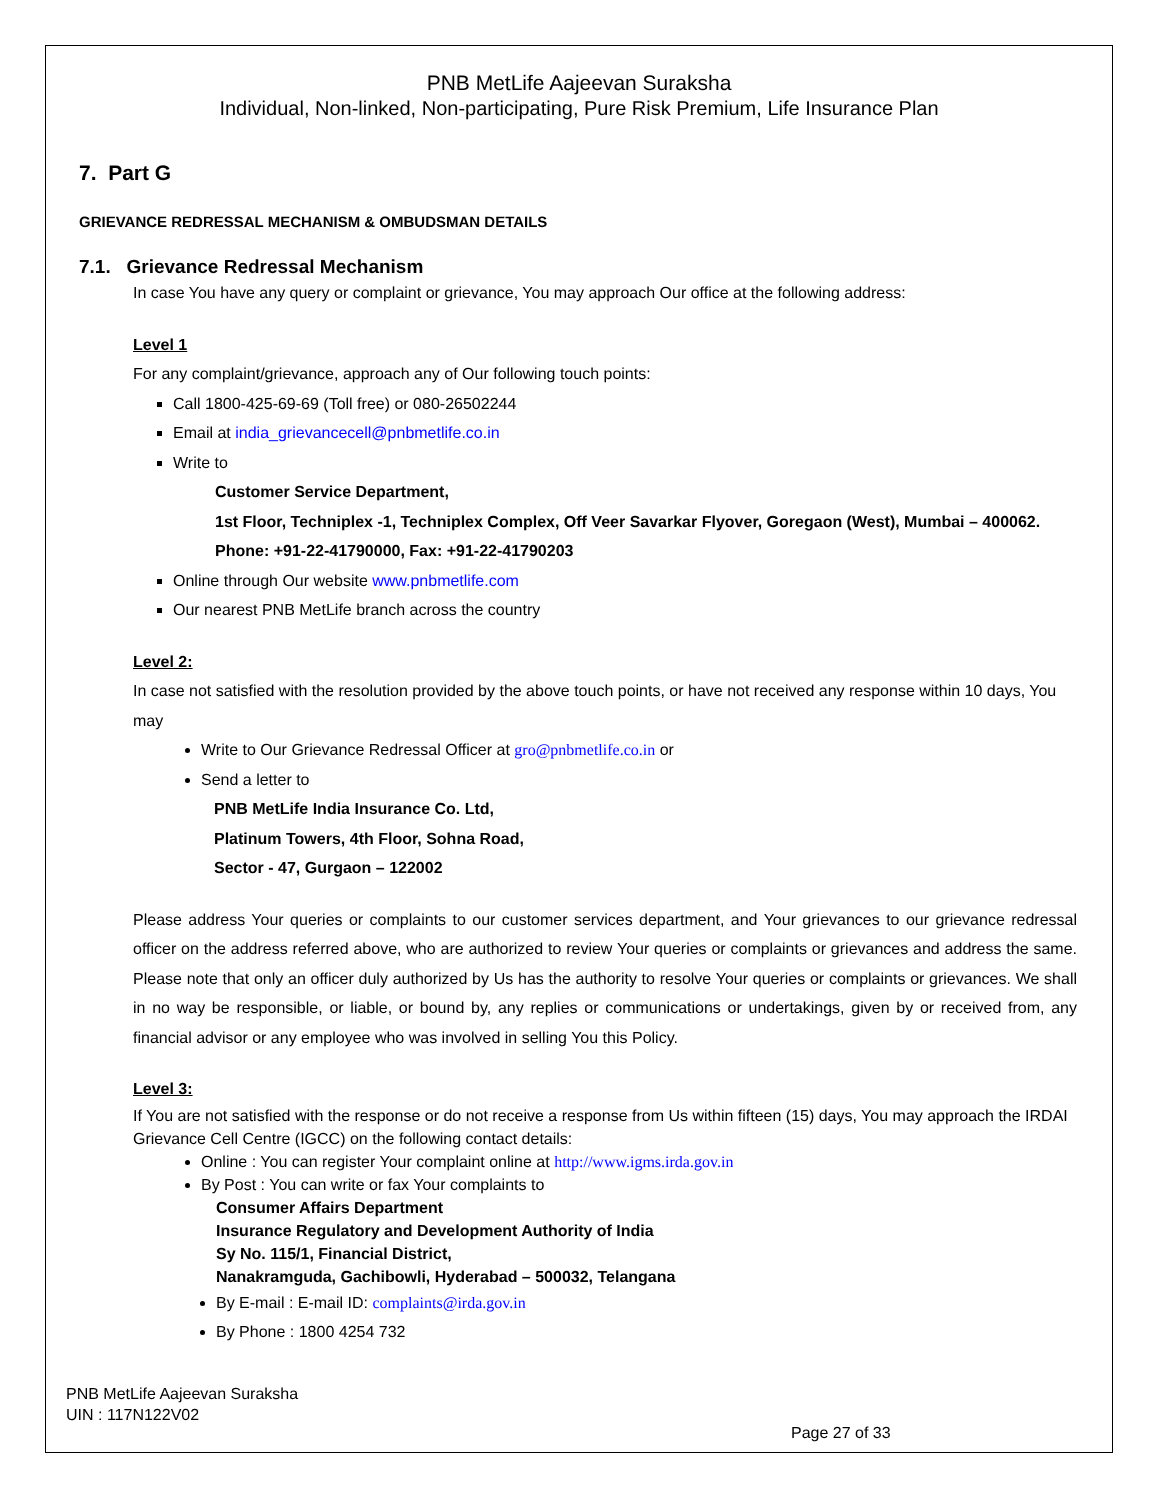PNB MetLife Aajeevan Suraksha
Individual, Non-linked, Non-participating, Pure Risk Premium, Life Insurance Plan
7. Part G
GRIEVANCE REDRESSAL MECHANISM & OMBUDSMAN DETAILS
7.1. Grievance Redressal Mechanism
In case You have any query or complaint or grievance, You may approach Our office at the following address:
Level 1
For any complaint/grievance, approach any of Our following touch points:
Call 1800-425-69-69 (Toll free) or 080-26502244
Email at india_grievancecell@pnbmetlife.co.in
Write to
Customer Service Department,
1st Floor, Techniplex -1, Techniplex Complex, Off Veer Savarkar Flyover, Goregaon (West), Mumbai – 400062. Phone: +91-22-41790000, Fax: +91-22-41790203
Online through Our website www.pnbmetlife.com
Our nearest PNB MetLife branch across the country
Level 2:
In case not satisfied with the resolution provided by the above touch points, or have not received any response within 10 days, You may
Write to Our Grievance Redressal Officer at gro@pnbmetlife.co.in or
Send a letter to
PNB MetLife India Insurance Co. Ltd,
Platinum Towers, 4th Floor, Sohna Road,
Sector - 47, Gurgaon – 122002
Please address Your queries or complaints to our customer services department, and Your grievances to our grievance redressal officer on the address referred above, who are authorized to review Your queries or complaints or grievances and address the same. Please note that only an officer duly authorized by Us has the authority to resolve Your queries or complaints or grievances. We shall in no way be responsible, or liable, or bound by, any replies or communications or undertakings, given by or received from, any financial advisor or any employee who was involved in selling You this Policy.
Level 3:
If You are not satisfied with the response or do not receive a response from Us within fifteen (15) days, You may approach the IRDAI Grievance Cell Centre (IGCC) on the following contact details:
Online : You can register Your complaint online at http://www.igms.irda.gov.in
By Post : You can write or fax Your complaints to
Consumer Affairs Department
Insurance Regulatory and Development Authority of India
Sy No. 115/1, Financial District,
Nanakramguda, Gachibowli, Hyderabad – 500032, Telangana
By E-mail : E-mail ID: complaints@irda.gov.in
By Phone : 1800 4254 732
PNB MetLife Aajeevan Suraksha
UIN : 117N122V02
Page 27 of 33